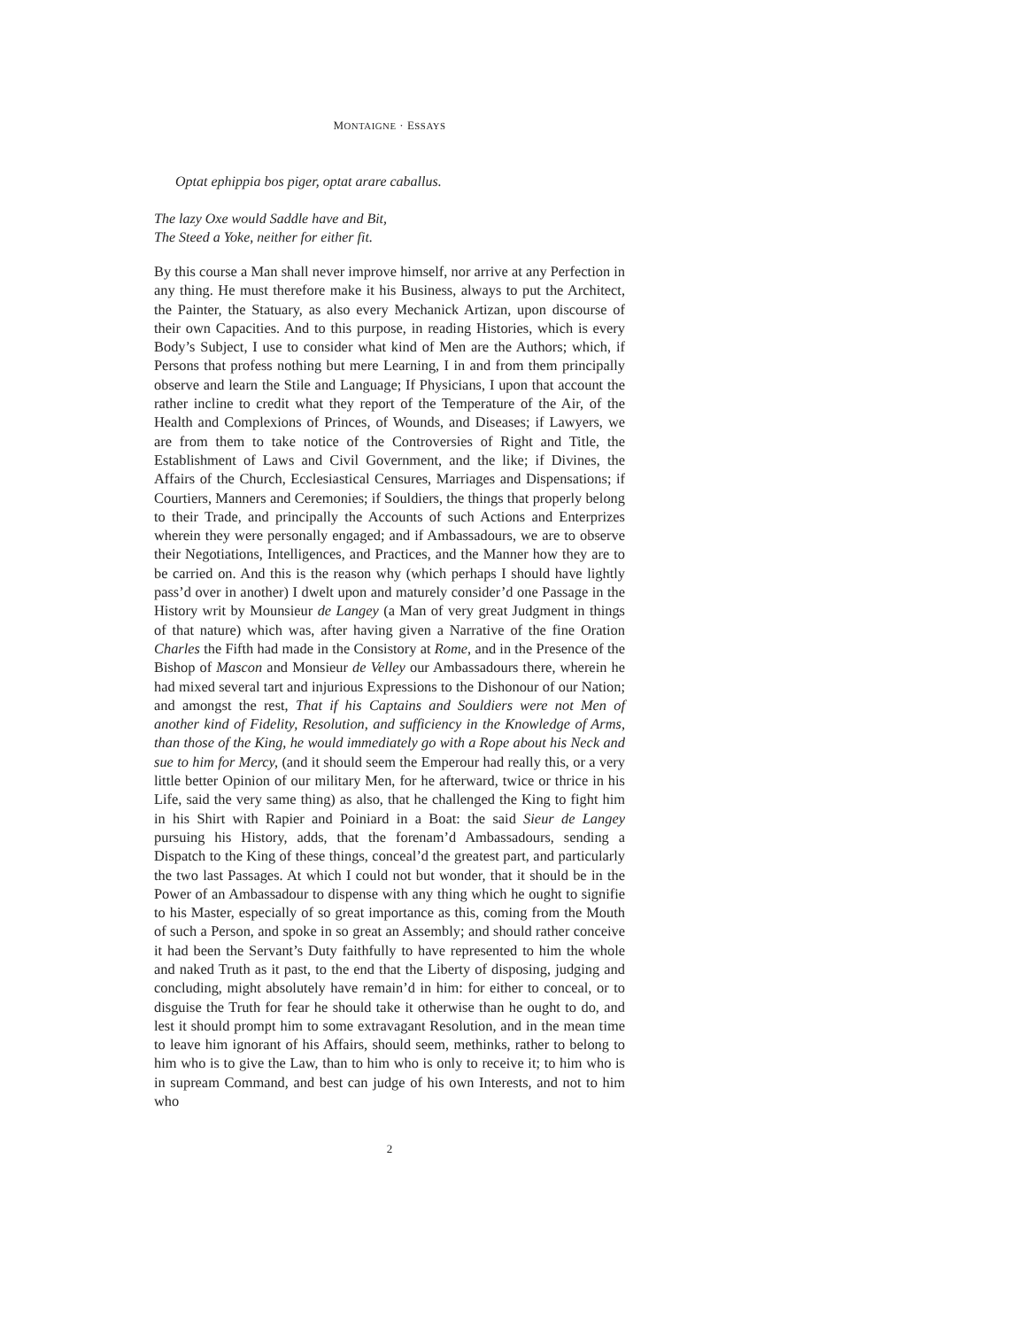MONTAIGNE · ESSAYS
Optat ephippia bos piger, optat arare caballus.
The lazy Oxe would Saddle have and Bit,
The Steed a Yoke, neither for either fit.
By this course a Man shall never improve himself, nor arrive at any Perfection in any thing. He must therefore make it his Business, always to put the Architect, the Painter, the Statuary, as also every Mechanick Artizan, upon discourse of their own Capacities. And to this purpose, in reading Histories, which is every Body’s Subject, I use to consider what kind of Men are the Authors; which, if Persons that profess nothing but mere Learning, I in and from them principally observe and learn the Stile and Language; If Physicians, I upon that account the rather incline to credit what they report of the Temperature of the Air, of the Health and Complexions of Princes, of Wounds, and Diseases; if Lawyers, we are from them to take notice of the Controversies of Right and Title, the Establishment of Laws and Civil Government, and the like; if Divines, the Affairs of the Church, Ecclesiastical Censures, Marriages and Dispensations; if Courtiers, Manners and Ceremonies; if Souldiers, the things that properly belong to their Trade, and principally the Accounts of such Actions and Enterprizes wherein they were personally engaged; and if Ambassadours, we are to observe their Negotiations, Intelligences, and Practices, and the Manner how they are to be carried on. And this is the reason why (which perhaps I should have lightly pass’d over in another) I dwelt upon and maturely consider’d one Passage in the History writ by Mounsieur de Langey (a Man of very great Judgment in things of that nature) which was, after having given a Narrative of the fine Oration Charles the Fifth had made in the Consistory at Rome, and in the Presence of the Bishop of Mascon and Monsieur de Velley our Ambassadours there, wherein he had mixed several tart and injurious Expressions to the Dishonour of our Nation; and amongst the rest, That if his Captains and Souldiers were not Men of another kind of Fidelity, Resolution, and sufficiency in the Knowledge of Arms, than those of the King, he would immediately go with a Rope about his Neck and sue to him for Mercy, (and it should seem the Emperour had really this, or a very little better Opinion of our military Men, for he afterward, twice or thrice in his Life, said the very same thing) as also, that he challenged the King to fight him in his Shirt with Rapier and Poiniard in a Boat: the said Sieur de Langey pursuing his History, adds, that the forenam’d Ambassadours, sending a Dispatch to the King of these things, conceal’d the greatest part, and particularly the two last Passages. At which I could not but wonder, that it should be in the Power of an Ambassadour to dispense with any thing which he ought to signifie to his Master, especially of so great importance as this, coming from the Mouth of such a Person, and spoke in so great an Assembly; and should rather conceive it had been the Servant’s Duty faithfully to have represented to him the whole and naked Truth as it past, to the end that the Liberty of disposing, judging and concluding, might absolutely have remain’d in him: for either to conceal, or to disguise the Truth for fear he should take it otherwise than he ought to do, and lest it should prompt him to some extravagant Resolution, and in the mean time to leave him ignorant of his Affairs, should seem, methinks, rather to belong to him who is to give the Law, than to him who is only to receive it; to him who is in supream Command, and best can judge of his own Interests, and not to him who
2